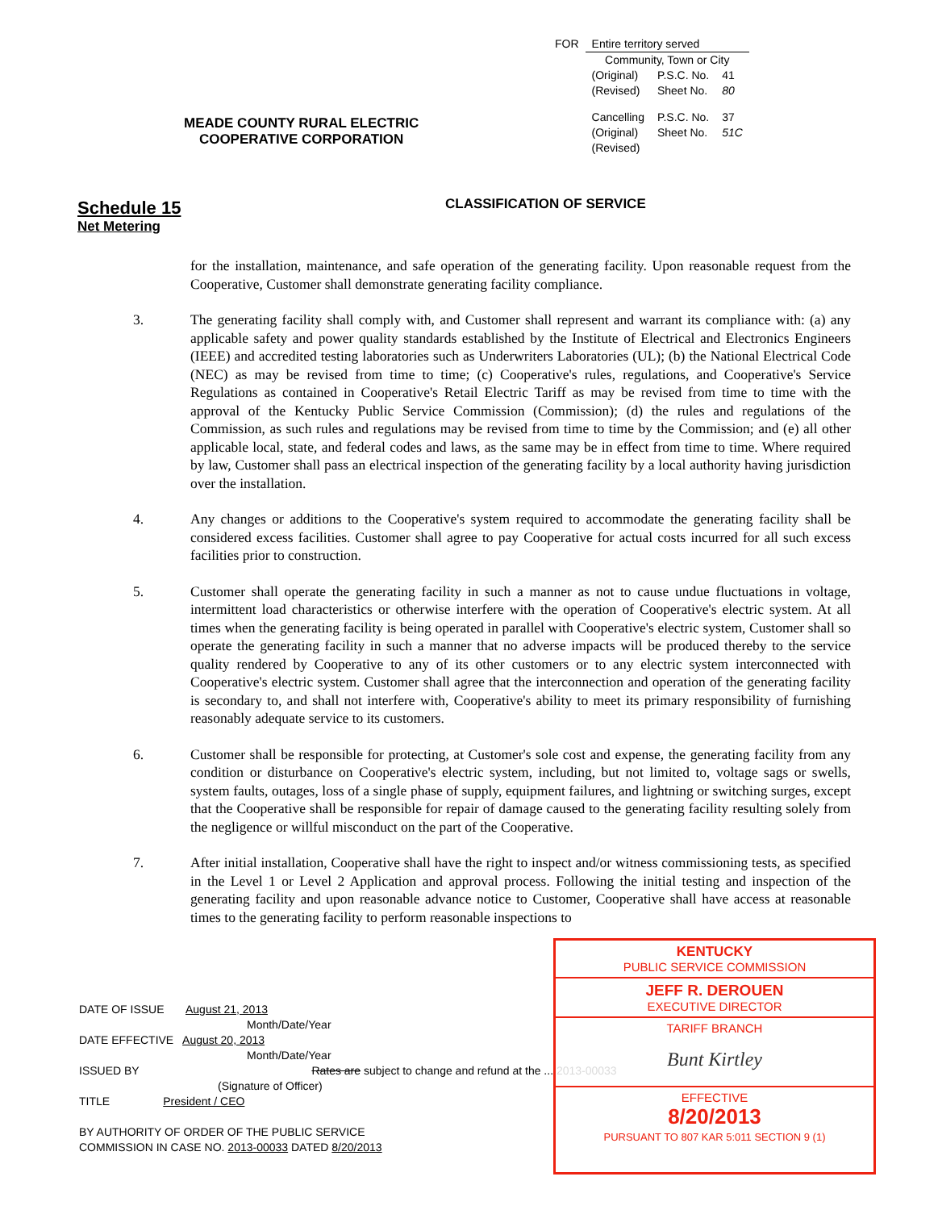| FOR | Entire territory served | | |
| | Community, Town or City | | |
| | (Original) (Revised) | P.S.C. No. Sheet No. | 41 80 |
| | Cancelling (Original) (Revised) | P.S.C. No. Sheet No. | 37 51C |
MEADE COUNTY RURAL ELECTRIC
COOPERATIVE CORPORATION
Schedule 15
Net Metering
CLASSIFICATION OF SERVICE
for the installation, maintenance, and safe operation of the generating facility. Upon reasonable request from the Cooperative, Customer shall demonstrate generating facility compliance.
3. The generating facility shall comply with, and Customer shall represent and warrant its compliance with: (a) any applicable safety and power quality standards established by the Institute of Electrical and Electronics Engineers (IEEE) and accredited testing laboratories such as Underwriters Laboratories (UL); (b) the National Electrical Code (NEC) as may be revised from time to time; (c) Cooperative's rules, regulations, and Cooperative's Service Regulations as contained in Cooperative's Retail Electric Tariff as may be revised from time to time with the approval of the Kentucky Public Service Commission (Commission); (d) the rules and regulations of the Commission, as such rules and regulations may be revised from time to time by the Commission; and (e) all other applicable local, state, and federal codes and laws, as the same may be in effect from time to time. Where required by law, Customer shall pass an electrical inspection of the generating facility by a local authority having jurisdiction over the installation.
4. Any changes or additions to the Cooperative's system required to accommodate the generating facility shall be considered excess facilities. Customer shall agree to pay Cooperative for actual costs incurred for all such excess facilities prior to construction.
5. Customer shall operate the generating facility in such a manner as not to cause undue fluctuations in voltage, intermittent load characteristics or otherwise interfere with the operation of Cooperative's electric system. At all times when the generating facility is being operated in parallel with Cooperative's electric system, Customer shall so operate the generating facility in such a manner that no adverse impacts will be produced thereby to the service quality rendered by Cooperative to any of its other customers or to any electric system interconnected with Cooperative's electric system. Customer shall agree that the interconnection and operation of the generating facility is secondary to, and shall not interfere with, Cooperative's ability to meet its primary responsibility of furnishing reasonably adequate service to its customers.
6. Customer shall be responsible for protecting, at Customer's sole cost and expense, the generating facility from any condition or disturbance on Cooperative's electric system, including, but not limited to, voltage sags or swells, system faults, outages, loss of a single phase of supply, equipment failures, and lightning or switching surges, except that the Cooperative shall be responsible for repair of damage caused to the generating facility resulting solely from the negligence or willful misconduct on the part of the Cooperative.
7. After initial installation, Cooperative shall have the right to inspect and/or witness commissioning tests, as specified in the Level 1 or Level 2 Application and approval process. Following the initial testing and inspection of the generating facility and upon reasonable advance notice to Customer, Cooperative shall have access at reasonable times to the generating facility to perform reasonable inspections to
DATE OF ISSUE August 21, 2013
Month/Date/Year
DATE EFFECTIVE August 20, 2013
Month/Date/Year
ISSUED BY Rates are subject to change and refund at the ... 2013-00033
(Signature of Officer)
TITLE President / CEO
BY AUTHORITY OF ORDER OF THE PUBLIC SERVICE
COMMISSION IN CASE NO. 2013-00033 DATED 8/20/2013
KENTUCKY
PUBLIC SERVICE COMMISSION
JEFF R. DEROUEN
EXECUTIVE DIRECTOR
TARIFF BRANCH
Bunt Kirtley
EFFECTIVE
8/20/2013
PURSUANT TO 807 KAR 5:011 SECTION 9 (1)